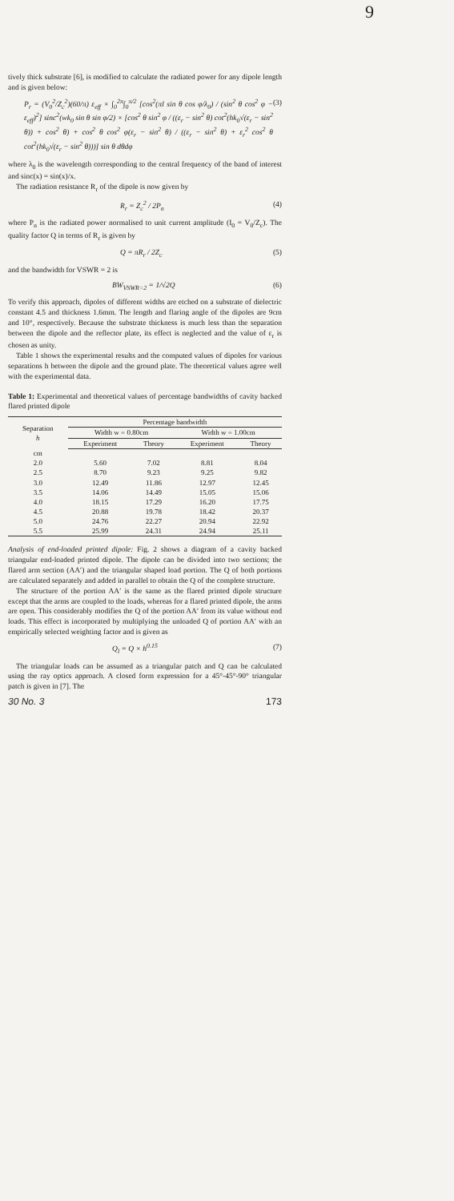9
tively thick substrate [6], is modified to calculate the radiated power for any dipole length and is given below:
P<sub>r</sub> = (V<sub>0</sub><sup>2</sup>/Z<sub>c</sub><sup>2</sup>)(60/π) ε<sub>eff</sub> × ∫<sub>0</sub><sup>2π</sup>∫<sub>0</sub><sup>π/2</sup> [cos<sup>2</sup>(πl sin θ cos φ/λ<sub>0</sub>) / (sin<sup>2</sup> θ cos<sup>2</sup> φ − ε<sub>eff</sub>)<sup>2</sup>] sinc<sup>2</sup>(wk<sub>0</sub> sin θ sin φ/2) × [cos<sup>2</sup> θ sin<sup>2</sup> φ / ((ε<sub>r</sub> − sin<sup>2</sup> θ) cot<sup>2</sup>(hk<sub>0</sub>√(ε<sub>r</sub> − sin<sup>2</sup> θ)) + cos<sup>2</sup> θ) + cos<sup>2</sup> θ cos<sup>2</sup> φ(ε<sub>r</sub> − sin<sup>2</sup> θ) / ((ε<sub>r</sub> − sin<sup>2</sup> θ) + ε<sub>r</sub><sup>2</sup> cos<sup>2</sup> θ cot<sup>2</sup>(hk<sub>0</sub>√(ε<sub>r</sub> − sin<sup>2</sup> θ)))] sin θ dθdφ (3)
where λ<sub>0</sub> is the wavelength corresponding to the central frequency of the band of interest and sinc(x) = sin(x)/x.
The radiation resistance R<sub>r</sub> of the dipole is now given by
R<sub>r</sub> = Z<sub>c</sub><sup>2</sup> / 2P<sub>n</sub> (4)
where P<sub>n</sub> is the radiated power normalised to unit current amplitude (I<sub>0</sub> = V<sub>0</sub>/Z<sub>c</sub>). The quality factor Q in terms of R<sub>r</sub> is given by
Q = πR<sub>r</sub> / 2Z<sub>c</sub> (5)
and the bandwidth for VSWR = 2 is
BW<sub>VSWR=2</sub> = 1/√2Q (6)
To verify this approach, dipoles of different widths are etched on a substrate of dielectric constant 4.5 and thickness 1.6mm. The length and flaring angle of the dipoles are 9cm and 10°, respectively. Because the substrate thickness is much less than the separation between the dipole and the reflector plate, its effect is neglected and the value of ε<sub>r</sub> is chosen as unity.
Table 1 shows the experimental results and the computed values of dipoles for various separations h between the dipole and the ground plate. The theoretical values agree well with the experimental data.
Table 1: Experimental and theoretical values of percentage bandwidths of cavity backed flared printed dipole
| Separation h | Percentage bandwidth | | | |
| --- | --- | --- | --- | --- |
| | Width w = 0.80cm | | Width w = 1.00cm | |
| | Experiment | Theory | Experiment | Theory |
| cm | | | | |
| 2.0 | 5.60 | 7.02 | 8.81 | 8.04 |
| 2.5 | 8.70 | 9.23 | 9.25 | 9.82 |
| 3.0 | 12.49 | 11.86 | 12.97 | 12.45 |
| 3.5 | 14.06 | 14.49 | 15.05 | 15.06 |
| 4.0 | 18.15 | 17.29 | 16.20 | 17.75 |
| 4.5 | 20.88 | 19.78 | 18.42 | 20.37 |
| 5.0 | 24.76 | 22.27 | 20.94 | 22.92 |
| 5.5 | 25.99 | 24.31 | 24.94 | 25.11 |
Analysis of end-loaded printed dipole: Fig. 2 shows a diagram of a cavity backed triangular end-loaded printed dipole. The dipole can be divided into two sections; the flared arm section (AA′) and the triangular shaped load portion. The Q of both portions are calculated separately and added in parallel to obtain the Q of the complete structure.
The structure of the portion AA′ is the same as the flared printed dipole structure except that the arms are coupled to the loads, whereas for a flared printed dipole, the arms are open. This considerably modifies the Q of the portion AA′ from its value without end loads. This effect is incorporated by multiplying the unloaded Q of portion AA′ with an empirically selected weighting factor and is given as
Q<sub>l</sub> = Q × h<sup>0.15</sup> (7)
The triangular loads can be assumed as a triangular patch and Q can be calculated using the ray optics approach. A closed form expression for a 45°-45°-90° triangular patch is given in [7]. The
30 No. 3 173